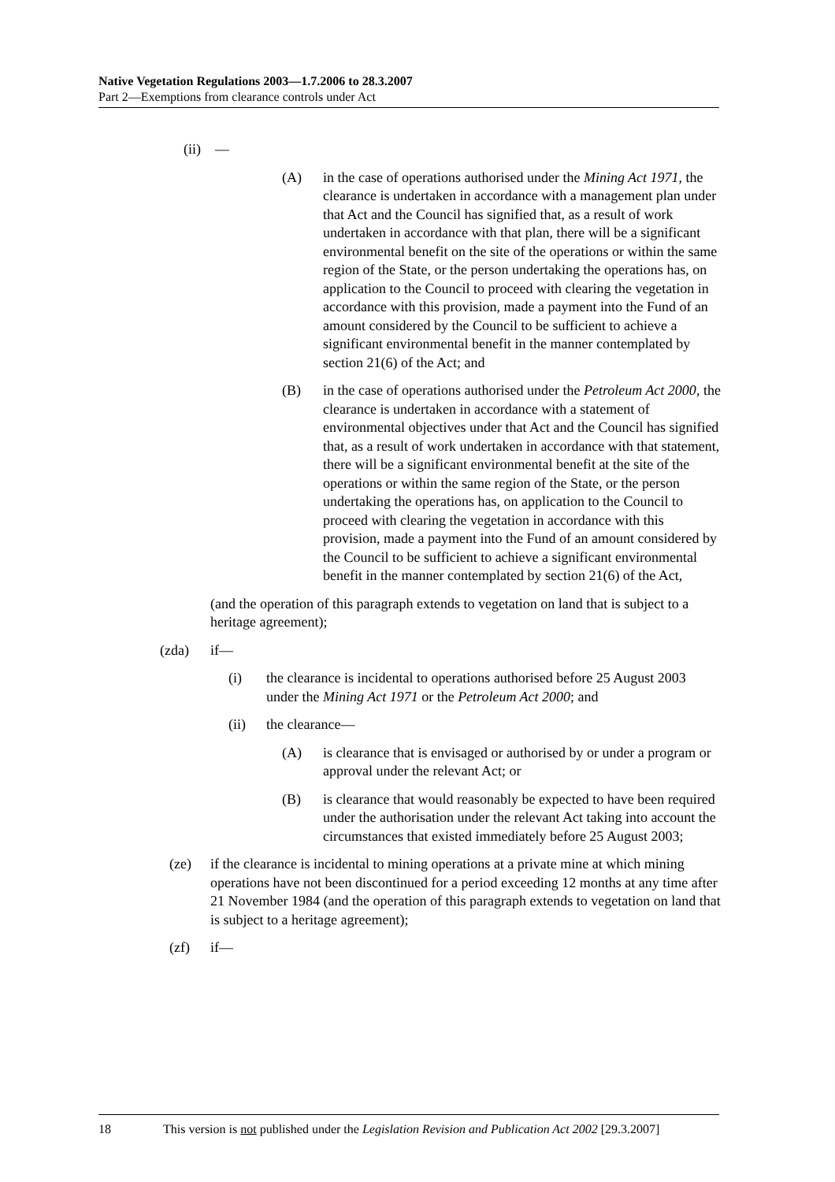Native Vegetation Regulations 2003—1.7.2006 to 28.3.2007
Part 2—Exemptions from clearance controls under Act
(ii) —
(A) in the case of operations authorised under the Mining Act 1971, the clearance is undertaken in accordance with a management plan under that Act and the Council has signified that, as a result of work undertaken in accordance with that plan, there will be a significant environmental benefit on the site of the operations or within the same region of the State, or the person undertaking the operations has, on application to the Council to proceed with clearing the vegetation in accordance with this provision, made a payment into the Fund of an amount considered by the Council to be sufficient to achieve a significant environmental benefit in the manner contemplated by section 21(6) of the Act; and
(B) in the case of operations authorised under the Petroleum Act 2000, the clearance is undertaken in accordance with a statement of environmental objectives under that Act and the Council has signified that, as a result of work undertaken in accordance with that statement, there will be a significant environmental benefit at the site of the operations or within the same region of the State, or the person undertaking the operations has, on application to the Council to proceed with clearing the vegetation in accordance with this provision, made a payment into the Fund of an amount considered by the Council to be sufficient to achieve a significant environmental benefit in the manner contemplated by section 21(6) of the Act,
(and the operation of this paragraph extends to vegetation on land that is subject to a heritage agreement);
(zda) if—
(i) the clearance is incidental to operations authorised before 25 August 2003 under the Mining Act 1971 or the Petroleum Act 2000; and
(ii) the clearance—
(A) is clearance that is envisaged or authorised by or under a program or approval under the relevant Act; or
(B) is clearance that would reasonably be expected to have been required under the authorisation under the relevant Act taking into account the circumstances that existed immediately before 25 August 2003;
(ze) if the clearance is incidental to mining operations at a private mine at which mining operations have not been discontinued for a period exceeding 12 months at any time after 21 November 1984 (and the operation of this paragraph extends to vegetation on land that is subject to a heritage agreement);
(zf) if—
18 This version is not published under the Legislation Revision and Publication Act 2002 [29.3.2007]